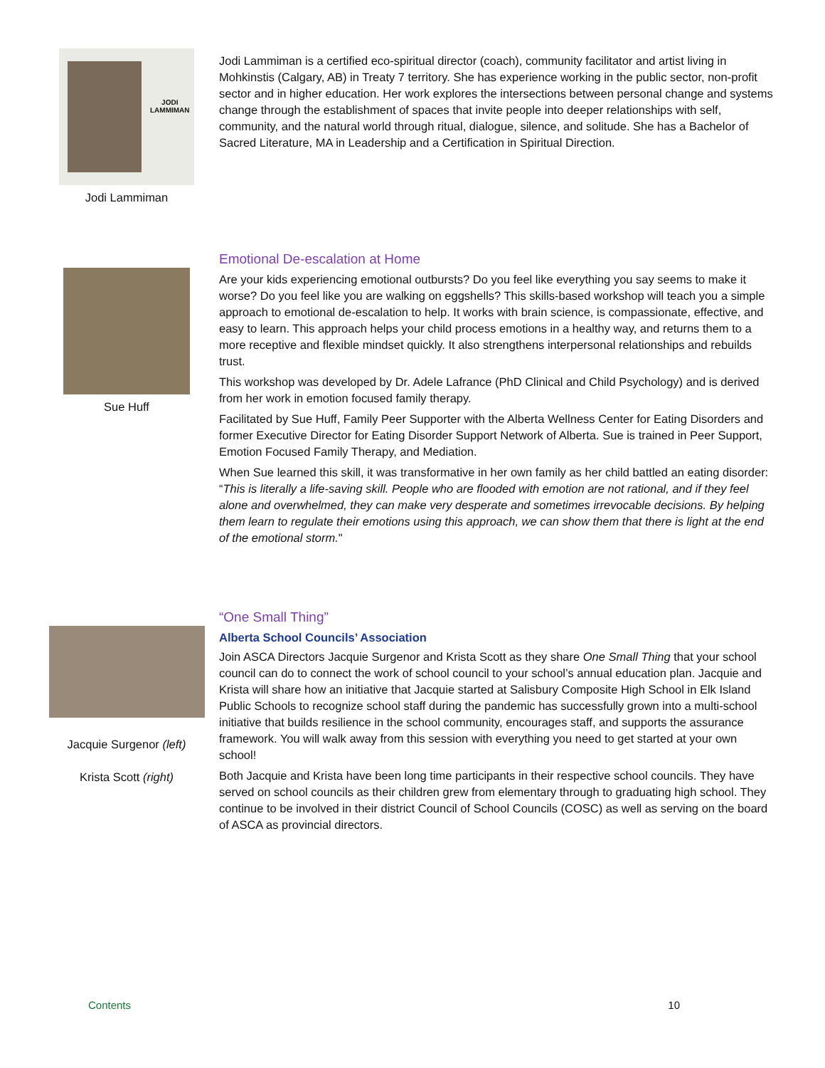JODI
LAMMIMAN
Jodi Lammiman
Jodi Lammiman is a certified eco-spiritual director (coach), community facilitator and artist living in Mohkinstis (Calgary, AB) in Treaty 7 territory. She has experience working in the public sector, non-profit sector and in higher education. Her work explores the intersections between personal change and systems change through the establishment of spaces that invite people into deeper relationships with self, community, and the natural world through ritual, dialogue, silence, and solitude. She has a Bachelor of Sacred Literature, MA in Leadership and a Certification in Spiritual Direction.
Sue Huff
Emotional De-escalation at Home
Are your kids experiencing emotional outbursts? Do you feel like everything you say seems to make it worse? Do you feel like you are walking on eggshells? This skills-based workshop will teach you a simple approach to emotional de-escalation to help. It works with brain science, is compassionate, effective, and easy to learn. This approach helps your child process emotions in a healthy way, and returns them to a more receptive and flexible mindset quickly. It also strengthens interpersonal relationships and rebuilds trust.
This workshop was developed by Dr. Adele Lafrance (PhD Clinical and Child Psychology) and is derived from her work in emotion focused family therapy.
Facilitated by Sue Huff, Family Peer Supporter with the Alberta Wellness Center for Eating Disorders and former Executive Director for Eating Disorder Support Network of Alberta. Sue is trained in Peer Support, Emotion Focused Family Therapy, and Mediation.
When Sue learned this skill, it was transformative in her own family as her child battled an eating disorder: “This is literally a life-saving skill. People who are flooded with emotion are not rational, and if they feel alone and overwhelmed, they can make very desperate and sometimes irrevocable decisions. By helping them learn to regulate their emotions using this approach, we can show them that there is light at the end of the emotional storm."
Jacquie Surgenor (left)
Krista Scott (right)
“One Small Thing”
Alberta School Councils’ Association
Join ASCA Directors Jacquie Surgenor and Krista Scott as they share One Small Thing that your school council can do to connect the work of school council to your school’s annual education plan. Jacquie and Krista will share how an initiative that Jacquie started at Salisbury Composite High School in Elk Island Public Schools to recognize school staff during the pandemic has successfully grown into a multi-school initiative that builds resilience in the school community, encourages staff, and supports the assurance framework. You will walk away from this session with everything you need to get started at your own school!
Both Jacquie and Krista have been long time participants in their respective school councils. They have served on school councils as their children grew from elementary through to graduating high school. They continue to be involved in their district Council of School Councils (COSC) as well as serving on the board of ASCA as provincial directors.
Contents 10